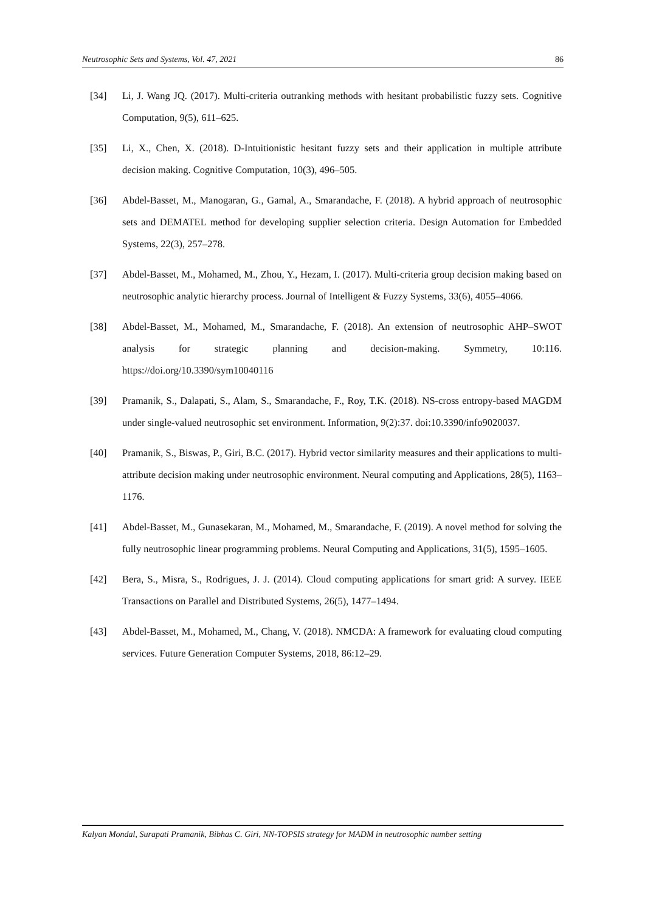Neutrosophic Sets and Systems, Vol. 47, 2021 86
[34] Li, J. Wang JQ. (2017). Multi-criteria outranking methods with hesitant probabilistic fuzzy sets. Cognitive Computation, 9(5), 611–625.
[35] Li, X., Chen, X. (2018). D-Intuitionistic hesitant fuzzy sets and their application in multiple attribute decision making. Cognitive Computation, 10(3), 496–505.
[36] Abdel-Basset, M., Manogaran, G., Gamal, A., Smarandache, F. (2018). A hybrid approach of neutrosophic sets and DEMATEL method for developing supplier selection criteria. Design Automation for Embedded Systems, 22(3), 257–278.
[37] Abdel-Basset, M., Mohamed, M., Zhou, Y., Hezam, I. (2017). Multi-criteria group decision making based on neutrosophic analytic hierarchy process. Journal of Intelligent & Fuzzy Systems, 33(6), 4055–4066.
[38] Abdel-Basset, M., Mohamed, M., Smarandache, F. (2018). An extension of neutrosophic AHP–SWOT analysis for strategic planning and decision-making. Symmetry, 10:116. https://doi.org/10.3390/sym10040116
[39] Pramanik, S., Dalapati, S., Alam, S., Smarandache, F., Roy, T.K. (2018). NS-cross entropy-based MAGDM under single-valued neutrosophic set environment. Information, 9(2):37. doi:10.3390/info9020037.
[40] Pramanik, S., Biswas, P., Giri, B.C. (2017). Hybrid vector similarity measures and their applications to multi-attribute decision making under neutrosophic environment. Neural computing and Applications, 28(5), 1163–1176.
[41] Abdel-Basset, M., Gunasekaran, M., Mohamed, M., Smarandache, F. (2019). A novel method for solving the fully neutrosophic linear programming problems. Neural Computing and Applications, 31(5), 1595–1605.
[42] Bera, S., Misra, S., Rodrigues, J. J. (2014). Cloud computing applications for smart grid: A survey. IEEE Transactions on Parallel and Distributed Systems, 26(5), 1477–1494.
[43] Abdel-Basset, M., Mohamed, M., Chang, V. (2018). NMCDA: A framework for evaluating cloud computing services. Future Generation Computer Systems, 2018, 86:12–29.
Kalyan Mondal, Surapati Pramanik, Bibhas C. Giri, NN-TOPSIS strategy for MADM in neutrosophic number setting